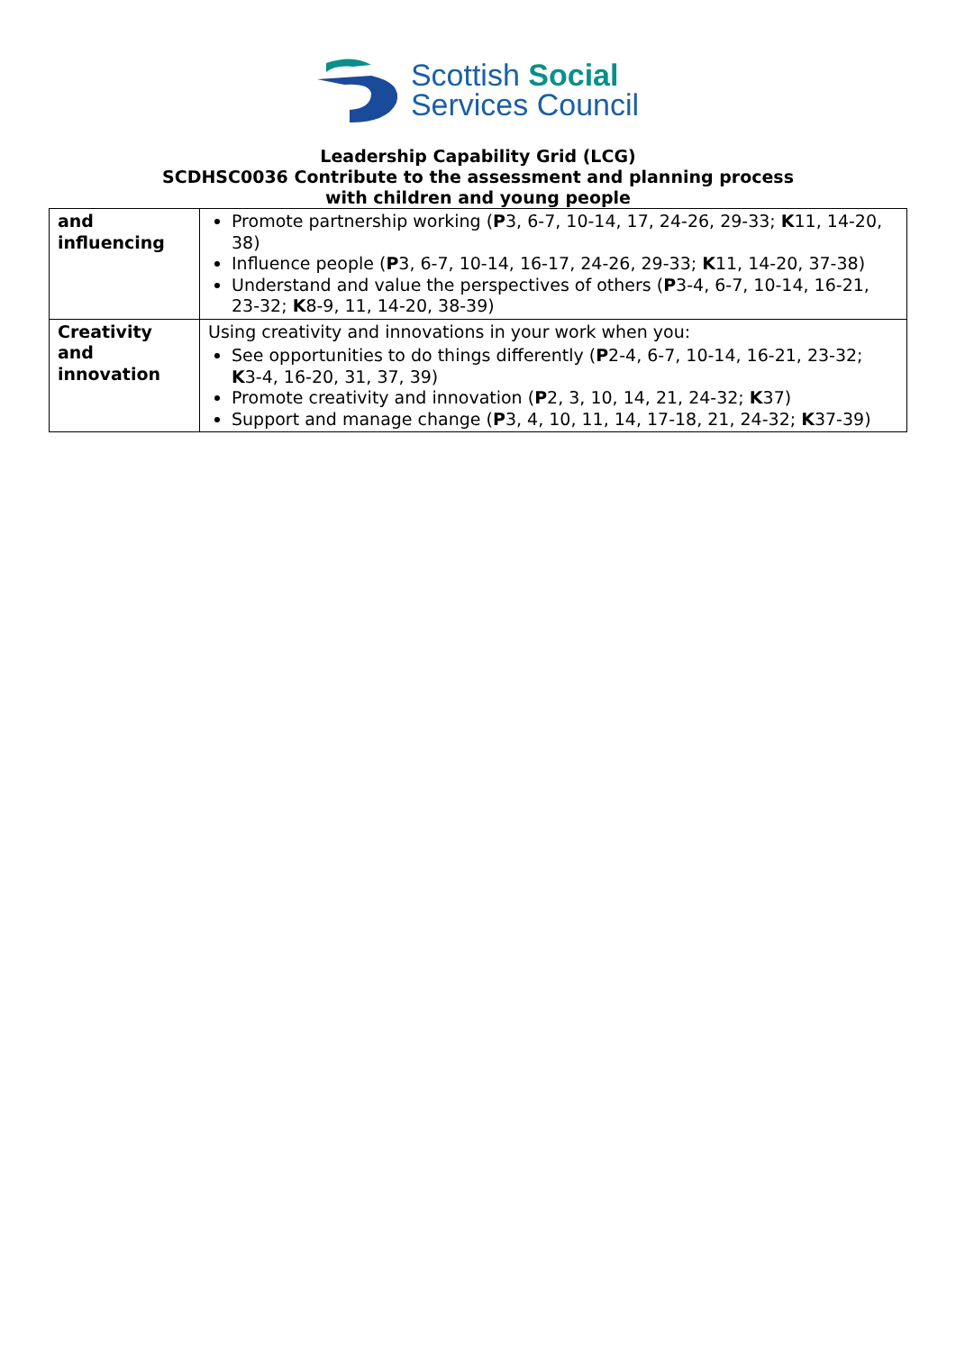Scottish Social
Services Council
Leadership Capability Grid (LCG)
SCDHSC0036 Contribute to the assessment and planning process
with children and young people
| and influencing | Promote partnership working ( P 3, 6-7, 10-14, 17, 24-26, 29-33; K 11, 14-20, 38) Influence people ( P 3, 6-7, 10-14, 16-17, 24-26, 29-33; K 11, 14-20, 37-38) Understand and value the perspectives of others ( P 3-4, 6-7, 10-14, 16-21, 23-32; K 8-9, 11, 14-20, 38-39) |
| Creativity and innovation | Using creativity and innovations in your work when you: See opportunities to do things differently ( P 2-4, 6-7, 10-14, 16-21, 23-32; K 3-4, 16-20, 31, 37, 39) Promote creativity and innovation ( P 2, 3, 10, 14, 21, 24-32; K 37) Support and manage change ( P 3, 4, 10, 11, 14, 17-18, 21, 24-32; K 37-39) |